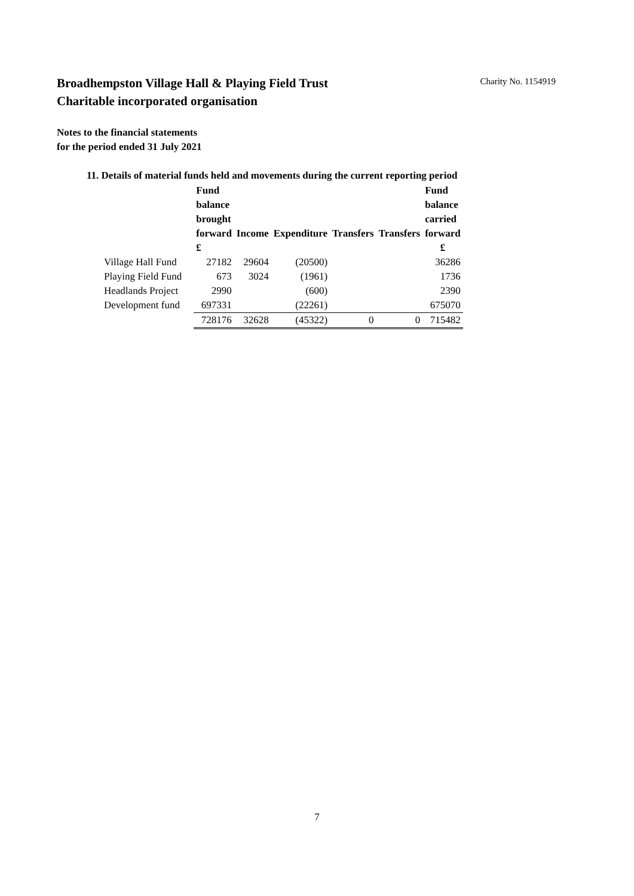Charity No. 1154919
Broadhempston Village Hall & Playing Field Trust
Charitable incorporated organisation
Notes to the financial statements
for the period ended 31 July 2021
11. Details of material funds held and movements during the current reporting period
| | Fund balance brought forward | Income | Expenditure | Transfers | Transfers | Fund balance carried forward |
| --- | --- | --- | --- | --- | --- | --- |
| | £ | | | | | £ |
| Village Hall Fund | 27182 | 29604 | (20500) | | | 36286 |
| Playing Field Fund | 673 | 3024 | (1961) | | | 1736 |
| Headlands Project | 2990 | | (600) | | | 2390 |
| Development fund | 697331 | | (22261) | | | 675070 |
| | 728176 | 32628 | (45322) | 0 | 0 | 715482 |
7